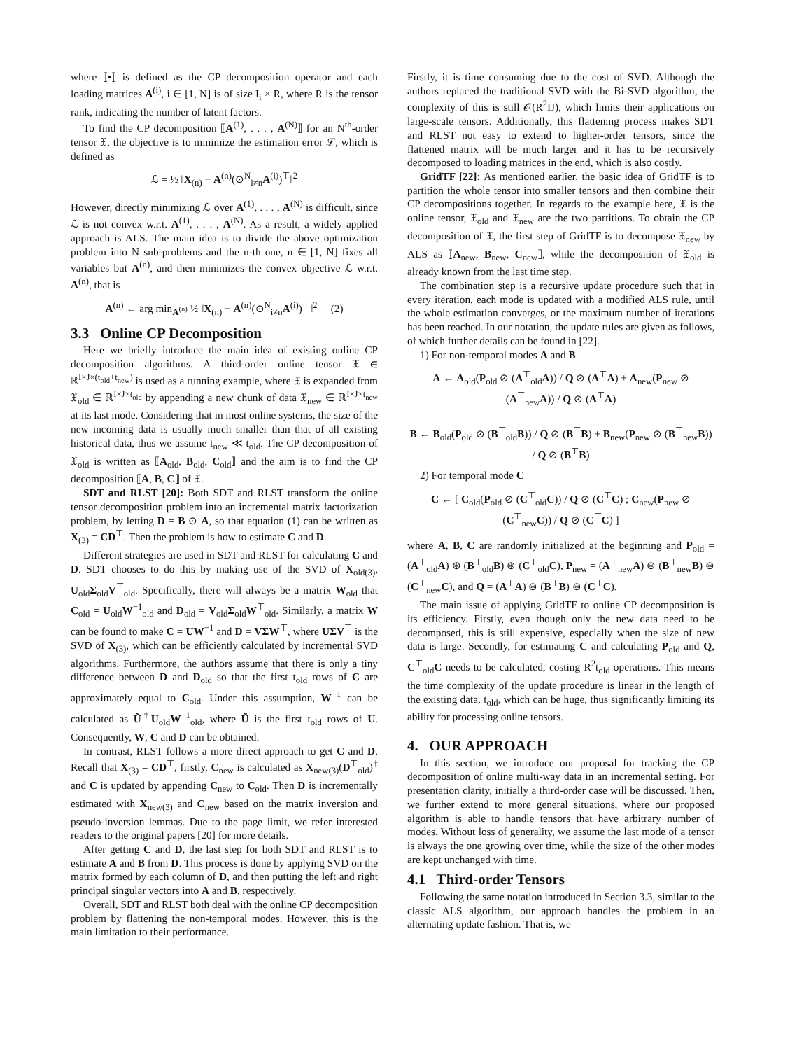where ⟦•⟧ is defined as the CP decomposition operator and each loading matrices A<sup>(i)</sup>, i ∈ [1, N] is of size I<sub>i</sub> × R, where R is the tensor rank, indicating the number of latent factors.
To find the CP decomposition ⟦A<sup>(1)</sup>, . . . , A<sup>(N)</sup>⟧ for an N<sup>th</sup>-order tensor 𝔛, the objective is to minimize the estimation error ℒ, which is defined as
ℒ = ½ ‖X<sub>(n)</sub> − A<sup>(n)</sup>(⊙<sup>N</sup><sub>i≠n</sub>A<sup>(i)</sup>)<sup>⊤</sup>‖<sup>2</sup>
However, directly minimizing ℒ over A<sup>(1)</sup>, . . . , A<sup>(N)</sup> is difficult, since ℒ is not convex w.r.t. A<sup>(1)</sup>, . . . , A<sup>(N)</sup>. As a result, a widely applied approach is ALS. The main idea is to divide the above optimization problem into N sub-problems and the n-th one, n ∈ [1, N] fixes all variables but A<sup>(n)</sup>, and then minimizes the convex objective ℒ w.r.t. A<sup>(n)</sup>, that is
A<sup>(n)</sup> ← arg min<sub>A<sup>(n)</sup></sub> ½ ‖X<sub>(n)</sub> − A<sup>(n)</sup>(⊙<sup>N</sup><sub>i≠n</sub>A<sup>(i)</sup>)<sup>⊤</sup>‖<sup>2</sup> (2)
3.3 Online CP Decomposition
Here we briefly introduce the main idea of existing online CP decomposition algorithms. A third-order online tensor 𝔛 ∈ ℝ<sup>I×J×(t<sub>old</sub>+t<sub>new</sub>)</sup> is used as a running example, where 𝔛 is expanded from 𝔛<sub>old</sub> ∈ ℝ<sup>I×J×t<sub>old</sub></sup> by appending a new chunk of data 𝔛<sub>new</sub> ∈ ℝ<sup>I×J×t<sub>new</sub></sup> at its last mode. Considering that in most online systems, the size of the new incoming data is usually much smaller than that of all existing historical data, thus we assume t<sub>new</sub> ≪ t<sub>old</sub>. The CP decomposition of 𝔛<sub>old</sub> is written as ⟦A<sub>old</sub>, B<sub>old</sub>, C<sub>old</sub>⟧ and the aim is to find the CP decomposition ⟦A, B, C⟧ of 𝔛.
SDT and RLST [20]: Both SDT and RLST transform the online tensor decomposition problem into an incremental matrix factorization problem, by letting D = B ⊙ A, so that equation (1) can be written as X<sub>(3)</sub> = CD<sup>⊤</sup>. Then the problem is how to estimate C and D.
Different strategies are used in SDT and RLST for calculating C and D. SDT chooses to do this by making use of the SVD of X<sub>old(3)</sub>, U<sub>old</sub>Σ<sub>old</sub>V<sup>⊤</sup><sub>old</sub>. Specifically, there will always be a matrix W<sub>old</sub> that C<sub>old</sub> = U<sub>old</sub>W<sup>−1</sup><sub>old</sub> and D<sub>old</sub> = V<sub>old</sub>Σ<sub>old</sub>W<sup>⊤</sup><sub>old</sub>. Similarly, a matrix W can be found to make C = UW<sup>−1</sup> and D = VΣW<sup>⊤</sup>, where UΣV<sup>⊤</sup> is the SVD of X<sub>(3)</sub>, which can be efficiently calculated by incremental SVD algorithms. Furthermore, the authors assume that there is only a tiny difference between D and D<sub>old</sub> so that the first t<sub>old</sub> rows of C are approximately equal to C<sub>old</sub>. Under this assumption, W<sup>−1</sup> can be calculated as Ũ<sup>†</sup>U<sub>old</sub>W<sup>−1</sup><sub>old</sub>, where Ũ is the first t<sub>old</sub> rows of U. Consequently, W, C and D can be obtained.
In contrast, RLST follows a more direct approach to get C and D. Recall that X<sub>(3)</sub> = CD<sup>⊤</sup>, firstly, C<sub>new</sub> is calculated as X<sub>new(3)</sub>(D<sup>⊤</sup><sub>old</sub>)<sup>†</sup> and C is updated by appending C<sub>new</sub> to C<sub>old</sub>. Then D is incrementally estimated with X<sub>new(3)</sub> and C<sub>new</sub> based on the matrix inversion and pseudo-inversion lemmas. Due to the page limit, we refer interested readers to the original papers [20] for more details.
After getting C and D, the last step for both SDT and RLST is to estimate A and B from D. This process is done by applying SVD on the matrix formed by each column of D, and then putting the left and right principal singular vectors into A and B, respectively.
Overall, SDT and RLST both deal with the online CP decomposition problem by flattening the non-temporal modes. However, this is the main limitation to their performance.
Firstly, it is time consuming due to the cost of SVD. Although the authors replaced the traditional SVD with the Bi-SVD algorithm, the complexity of this is still 𝒪(R<sup>2</sup>IJ), which limits their applications on large-scale tensors. Additionally, this flattening process makes SDT and RLST not easy to extend to higher-order tensors, since the flattened matrix will be much larger and it has to be recursively decomposed to loading matrices in the end, which is also costly.
GridTF [22]: As mentioned earlier, the basic idea of GridTF is to partition the whole tensor into smaller tensors and then combine their CP decompositions together. In regards to the example here, 𝔛 is the online tensor, 𝔛<sub>old</sub> and 𝔛<sub>new</sub> are the two partitions. To obtain the CP decomposition of 𝔛, the first step of GridTF is to decompose 𝔛<sub>new</sub> by ALS as ⟦A<sub>new</sub>, B<sub>new</sub>, C<sub>new</sub>⟧, while the decomposition of 𝔛<sub>old</sub> is already known from the last time step.
The combination step is a recursive update procedure such that in every iteration, each mode is updated with a modified ALS rule, until the whole estimation converges, or the maximum number of iterations has been reached. In our notation, the update rules are given as follows, of which further details can be found in [22].
1) For non-temporal modes A and B
A ← A<sub>old</sub>(P<sub>old</sub> ⊘ (A<sup>⊤</sup><sub>old</sub>A)) / Q ⊘ (A<sup>⊤</sup>A) + A<sub>new</sub>(P<sub>new</sub> ⊘ (A<sup>⊤</sup><sub>new</sub>A)) / Q ⊘ (A<sup>⊤</sup>A)
B ← B<sub>old</sub>(P<sub>old</sub> ⊘ (B<sup>⊤</sup><sub>old</sub>B)) / Q ⊘ (B<sup>⊤</sup>B) + B<sub>new</sub>(P<sub>new</sub> ⊘ (B<sup>⊤</sup><sub>new</sub>B)) / Q ⊘ (B<sup>⊤</sup>B)
2) For temporal mode C
C ← [ C<sub>old</sub>(P<sub>old</sub> ⊘ (C<sup>⊤</sup><sub>old</sub>C)) / Q ⊘ (C<sup>⊤</sup>C) ; C<sub>new</sub>(P<sub>new</sub> ⊘ (C<sup>⊤</sup><sub>new</sub>C)) / Q ⊘ (C<sup>⊤</sup>C) ]
where A, B, C are randomly initialized at the beginning and P<sub>old</sub> = (A<sup>⊤</sup><sub>old</sub>A) ⊛ (B<sup>⊤</sup><sub>old</sub>B) ⊛ (C<sup>⊤</sup><sub>old</sub>C), P<sub>new</sub> = (A<sup>⊤</sup><sub>new</sub>A) ⊛ (B<sup>⊤</sup><sub>new</sub>B) ⊛ (C<sup>⊤</sup><sub>new</sub>C), and Q = (A<sup>⊤</sup>A) ⊛ (B<sup>⊤</sup>B) ⊛ (C<sup>⊤</sup>C).
The main issue of applying GridTF to online CP decomposition is its efficiency. Firstly, even though only the new data need to be decomposed, this is still expensive, especially when the size of new data is large. Secondly, for estimating C and calculating P<sub>old</sub> and Q, C<sup>⊤</sup><sub>old</sub>C needs to be calculated, costing R<sup>2</sup>t<sub>old</sub> operations. This means the time complexity of the update procedure is linear in the length of the existing data, t<sub>old</sub>, which can be huge, thus significantly limiting its ability for processing online tensors.
4. OUR APPROACH
In this section, we introduce our proposal for tracking the CP decomposition of online multi-way data in an incremental setting. For presentation clarity, initially a third-order case will be discussed. Then, we further extend to more general situations, where our proposed algorithm is able to handle tensors that have arbitrary number of modes. Without loss of generality, we assume the last mode of a tensor is always the one growing over time, while the size of the other modes are kept unchanged with time.
4.1 Third-order Tensors
Following the same notation introduced in Section 3.3, similar to the classic ALS algorithm, our approach handles the problem in an alternating update fashion. That is, we